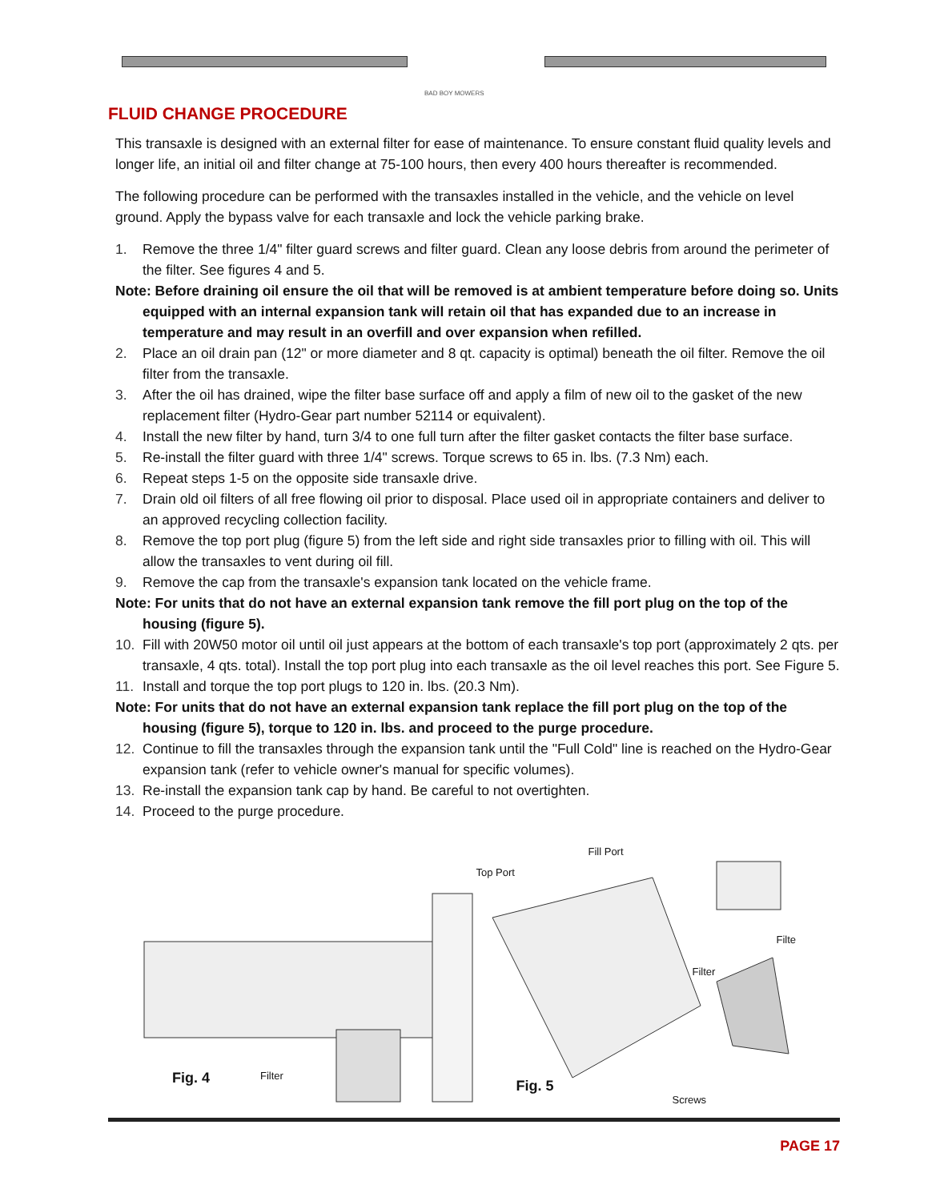BAD BOY MOWERS
FLUID CHANGE PROCEDURE
This transaxle is designed with an external filter for ease of maintenance. To ensure constant fluid quality levels and longer life, an initial oil and filter change at 75-100 hours, then every 400 hours thereafter is recommended.
The following procedure can be performed with the transaxles installed in the vehicle, and the vehicle on level ground. Apply the bypass valve for each transaxle and lock the vehicle parking brake.
1. Remove the three 1/4" filter guard screws and filter guard. Clean any loose debris from around the perimeter of the filter. See figures 4 and 5.
Note: Before draining oil ensure the oil that will be removed is at ambient temperature before doing so. Units equipped with an internal expansion tank will retain oil that has expanded due to an increase in temperature and may result in an overfill and over expansion when refilled.
2. Place an oil drain pan (12" or more diameter and 8 qt. capacity is optimal) beneath the oil filter. Remove the oil filter from the transaxle.
3. After the oil has drained, wipe the filter base surface off and apply a film of new oil to the gasket of the new replacement filter (Hydro-Gear part number 52114 or equivalent).
4. Install the new filter by hand, turn 3/4 to one full turn after the filter gasket contacts the filter base surface.
5. Re-install the filter guard with three 1/4" screws. Torque screws to 65 in. lbs. (7.3 Nm) each.
6. Repeat steps 1-5 on the opposite side transaxle drive.
7. Drain old oil filters of all free flowing oil prior to disposal. Place used oil in appropriate containers and deliver to an approved recycling collection facility.
8. Remove the top port plug (figure 5) from the left side and right side transaxles prior to filling with oil. This will allow the transaxles to vent during oil fill.
9. Remove the cap from the transaxle's expansion tank located on the vehicle frame.
Note: For units that do not have an external expansion tank remove the fill port plug on the top of the housing (figure 5).
10. Fill with 20W50 motor oil until oil just appears at the bottom of each transaxle's top port (approximately 2 qts. per transaxle, 4 qts. total). Install the top port plug into each transaxle as the oil level reaches this port. See Figure 5.
11. Install and torque the top port plugs to 120 in. lbs. (20.3 Nm).
Note: For units that do not have an external expansion tank replace the fill port plug on the top of the housing (figure 5), torque to 120 in. lbs. and proceed to the purge procedure.
12. Continue to fill the transaxles through the expansion tank until the "Full Cold" line is reached on the Hydro-Gear expansion tank (refer to vehicle owner's manual for specific volumes).
13. Re-install the expansion tank cap by hand. Be careful to not overtighten.
14. Proceed to the purge procedure.
Fig. 4 Filter
Fill Port
Top Port
Filte
Filter
Fig. 5
Screws
PAGE 17